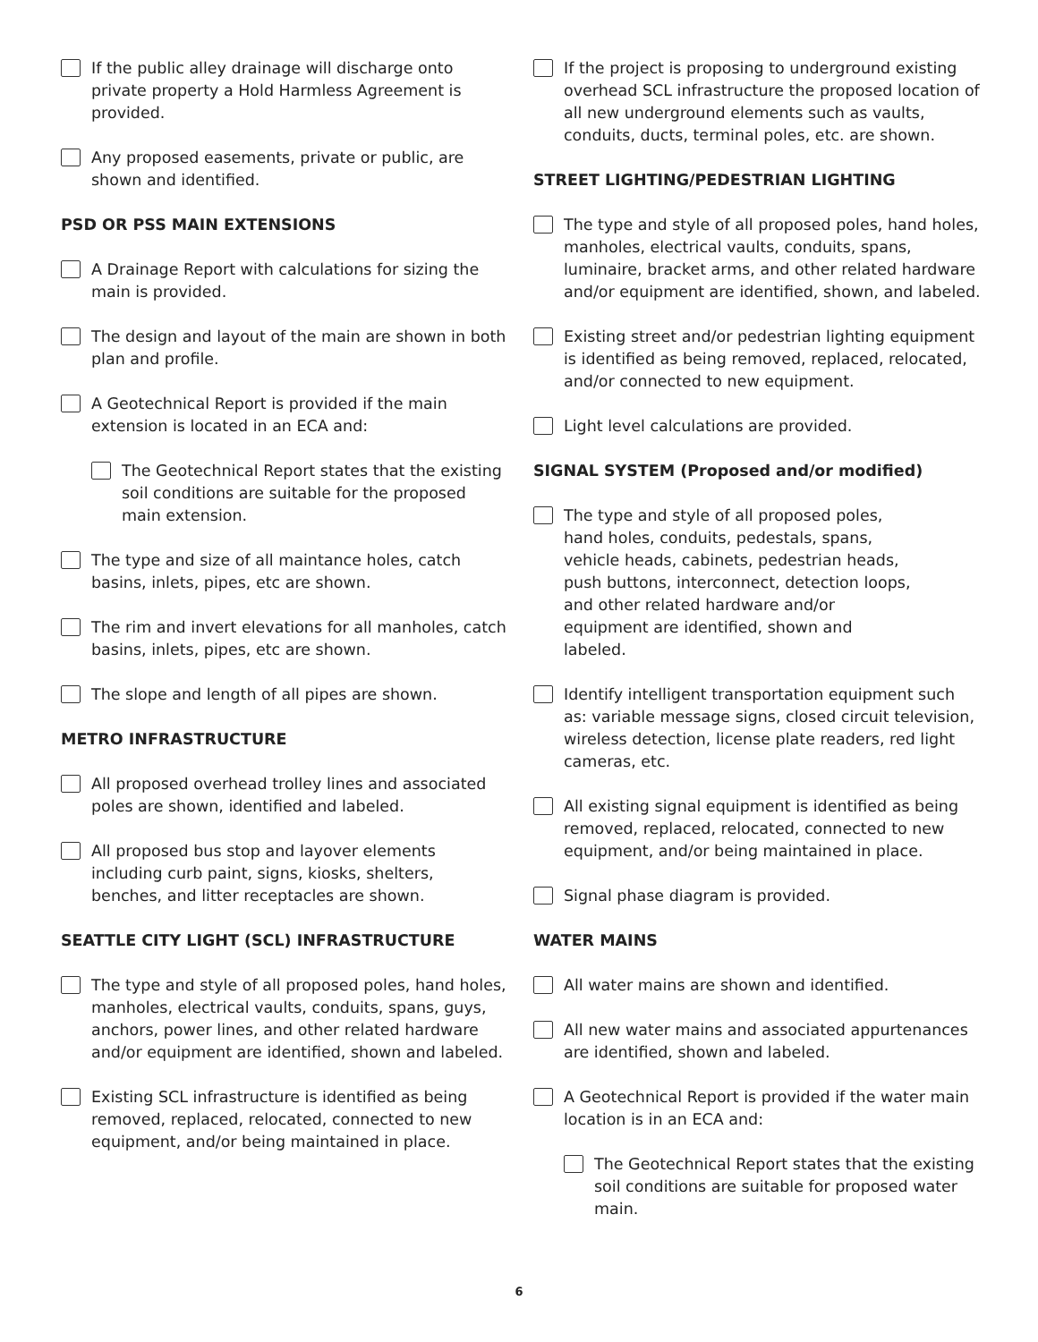If the public alley drainage will discharge onto private property a Hold Harmless Agreement is provided.
Any proposed easements, private or public, are shown and identified.
PSD OR PSS MAIN EXTENSIONS
A Drainage Report with calculations for sizing the main is provided.
The design and layout of the main are shown in both plan and profile.
A Geotechnical Report is provided if the main extension is located in an ECA and:
The Geotechnical Report states that the existing soil conditions are suitable for the proposed main extension.
The type and size of all maintance holes, catch basins, inlets, pipes, etc are shown.
The rim and invert elevations for all manholes, catch basins, inlets, pipes, etc are shown.
The slope and length of all pipes are shown.
METRO INFRASTRUCTURE
All proposed overhead trolley lines and associated poles are shown, identified and labeled.
All proposed bus stop and layover elements including curb paint, signs, kiosks, shelters, benches, and litter receptacles are shown.
SEATTLE CITY LIGHT (SCL) INFRASTRUCTURE
The type and style of all proposed poles, hand holes, manholes, electrical vaults, conduits, spans, guys, anchors, power lines, and other related hardware and/or equipment are identified, shown and labeled.
Existing SCL infrastructure is identified as being removed, replaced, relocated, connected to new equipment, and/or being maintained in place.
If the project is proposing to underground existing overhead SCL infrastructure the proposed location of all new underground elements such as vaults, conduits, ducts, terminal poles, etc. are shown.
STREET LIGHTING/PEDESTRIAN LIGHTING
The type and style of all proposed poles, hand holes, manholes, electrical vaults, conduits, spans, luminaire, bracket arms, and other related hardware and/or equipment are identified, shown, and labeled.
Existing street and/or pedestrian lighting equipment is identified as being removed, replaced, relocated, and/or connected to new equipment.
Light level calculations are provided.
SIGNAL SYSTEM (Proposed and/or modified)
The type and style of all proposed poles,
hand holes, conduits, pedestals, spans,
vehicle heads, cabinets, pedestrian heads,
push buttons, interconnect, detection loops,
and other related hardware and/or
equipment are identified, shown and
labeled.
Identify intelligent transportation equipment such as: variable message signs, closed circuit television, wireless detection, license plate readers, red light cameras, etc.
All existing signal equipment is identified as being removed, replaced, relocated, connected to new equipment, and/or being maintained in place.
Signal phase diagram is provided.
WATER MAINS
All water mains are shown and identified.
All new water mains and associated appurtenances are identified, shown and labeled.
A Geotechnical Report is provided if the water main location is in an ECA and:
The Geotechnical Report states that the existing soil conditions are suitable for proposed water main.
6